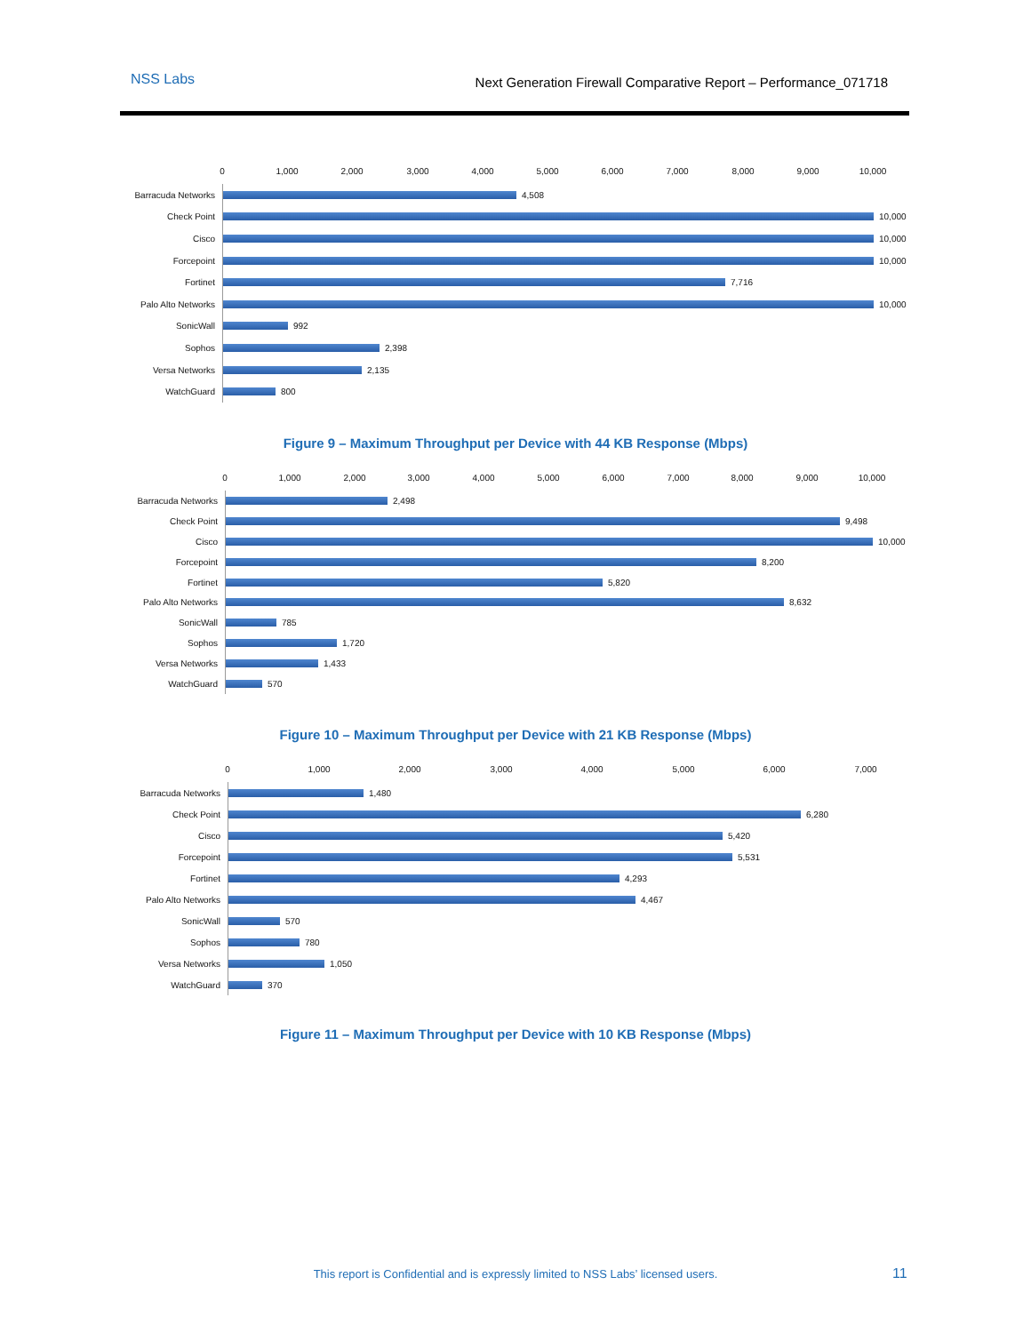NSS Labs Next Generation Firewall Comparative Report – Performance_071718
0 1,000 2,000 3,000 4,000 5,000 6,000 7,000 8,000 9,000 10,000
Barracuda Networks
4,508
Check Point
10,000
Cisco
10,000
Forcepoint
10,000
Fortinet
7,716
Palo Alto Networks
10,000
SonicWall
992
Sophos
2,398
Versa Networks
2,135
WatchGuard
800
Figure 9 – Maximum Throughput per Device with 44 KB Response (Mbps)
0 1,000 2,000 3,000 4,000 5,000 6,000 7,000 8,000 9,000 10,000
Barracuda Networks
2,498
Check Point
9,498
Cisco
10,000
Forcepoint
8,200
Fortinet
5,820
Palo Alto Networks
8,632
SonicWall
785
Sophos
1,720
Versa Networks
1,433
WatchGuard
570
Figure 10 – Maximum Throughput per Device with 21 KB Response (Mbps)
0 1,000 2,000 3,000 4,000 5,000 6,000 7,000
Barracuda Networks
1,480
Check Point
6,280
Cisco
5,420
Forcepoint
5,531
Fortinet
4,293
Palo Alto Networks
4,467
SonicWall
570
Sophos
780
Versa Networks
1,050
WatchGuard
370
Figure 11 – Maximum Throughput per Device with 10 KB Response (Mbps)
This report is Confidential and is expressly limited to NSS Labs’ licensed users. 11